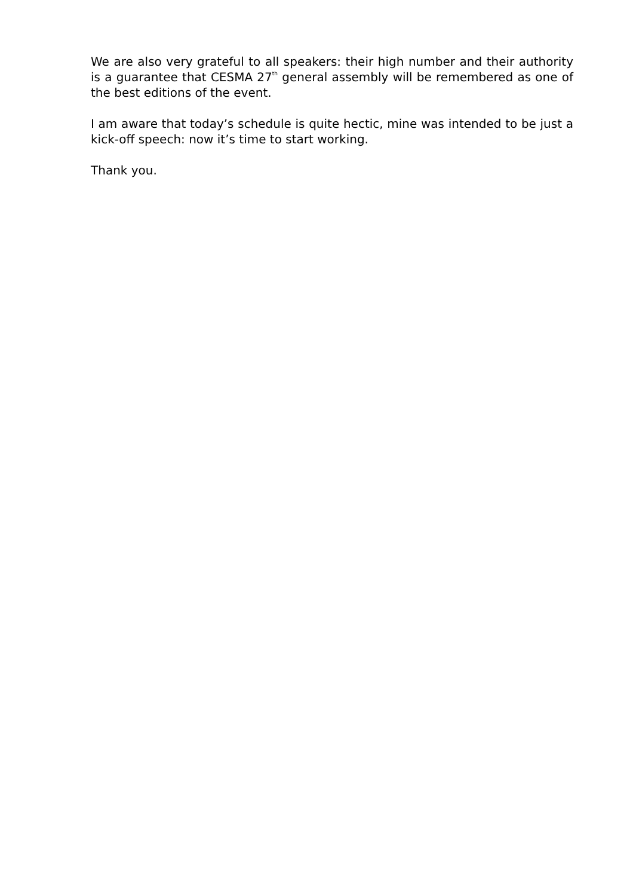We are also very grateful to all speakers: their high number and their authority is a guarantee that CESMA 27<sup>th</sup> general assembly will be remembered as one of the best editions of the event.
I am aware that today’s schedule is quite hectic, mine was intended to be just a kick-off speech: now it’s time to start working.
Thank you.